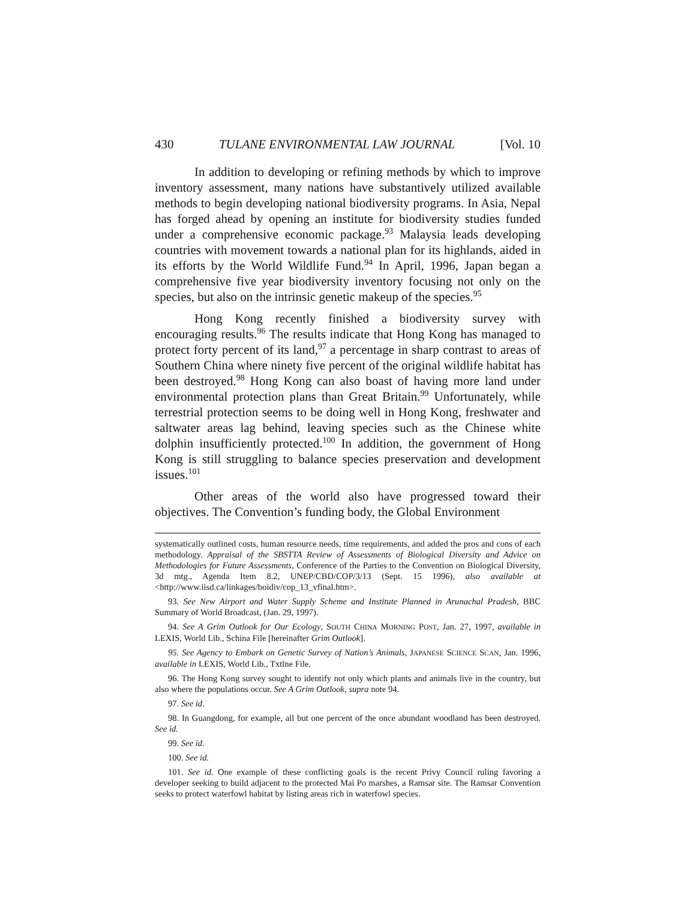430 TULANE ENVIRONMENTAL LAW JOURNAL [Vol. 10
In addition to developing or refining methods by which to improve inventory assessment, many nations have substantively utilized available methods to begin developing national biodiversity programs. In Asia, Nepal has forged ahead by opening an institute for biodiversity studies funded under a comprehensive economic package.<sup>93</sup> Malaysia leads developing countries with movement towards a national plan for its highlands, aided in its efforts by the World Wildlife Fund.<sup>94</sup> In April, 1996, Japan began a comprehensive five year biodiversity inventory focusing not only on the species, but also on the intrinsic genetic makeup of the species.<sup>95</sup>
Hong Kong recently finished a biodiversity survey with encouraging results.<sup>96</sup> The results indicate that Hong Kong has managed to protect forty percent of its land,<sup>97</sup> a percentage in sharp contrast to areas of Southern China where ninety five percent of the original wildlife habitat has been destroyed.<sup>98</sup> Hong Kong can also boast of having more land under environmental protection plans than Great Britain.<sup>99</sup> Unfortunately, while terrestrial protection seems to be doing well in Hong Kong, freshwater and saltwater areas lag behind, leaving species such as the Chinese white dolphin insufficiently protected.<sup>100</sup> In addition, the government of Hong Kong is still struggling to balance species preservation and development issues.<sup>101</sup>
Other areas of the world also have progressed toward their objectives. The Convention’s funding body, the Global Environment
systematically outlined costs, human resource needs, time requirements, and added the pros and cons of each methodology. Appraisal of the SBSTTA Review of Assessments of Biological Diversity and Advice on Methodologies for Future Assessments, Conference of the Parties to the Convention on Biological Diversity, 3d mtg., Agenda Item 8.2, UNEP/CBD/COP/3/13 (Sept. 15 1996), also available at <http://www.iisd.ca/linkages/boidiv/cop_13_vfinal.htm>.
93. See New Airport and Water Supply Scheme and Institute Planned in Arunachal Pradesh, BBC Summary of World Broadcast, (Jan. 29, 1997).
94. See A Grim Outlook for Our Ecology, SOUTH CHINA MORNING POST, Jan. 27, 1997, available in LEXIS, World Lib., Schina File [hereinafter Grim Outlook].
95. See Agency to Embark on Genetic Survey of Nation’s Animals, JAPANESE SCIENCE SCAN, Jan. 1996, available in LEXIS, World Lib., Txtlne File.
96. The Hong Kong survey sought to identify not only which plants and animals live in the country, but also where the populations occur. See A Grim Outlook, supra note 94.
97. See id.
98. In Guangdong, for example, all but one percent of the once abundant woodland has been destroyed. See id.
99. See id.
100. See id.
101. See id. One example of these conflicting goals is the recent Privy Council ruling favoring a developer seeking to build adjacent to the protected Mai Po marshes, a Ramsar site. The Ramsar Convention seeks to protect waterfowl habitat by listing areas rich in waterfowl species.